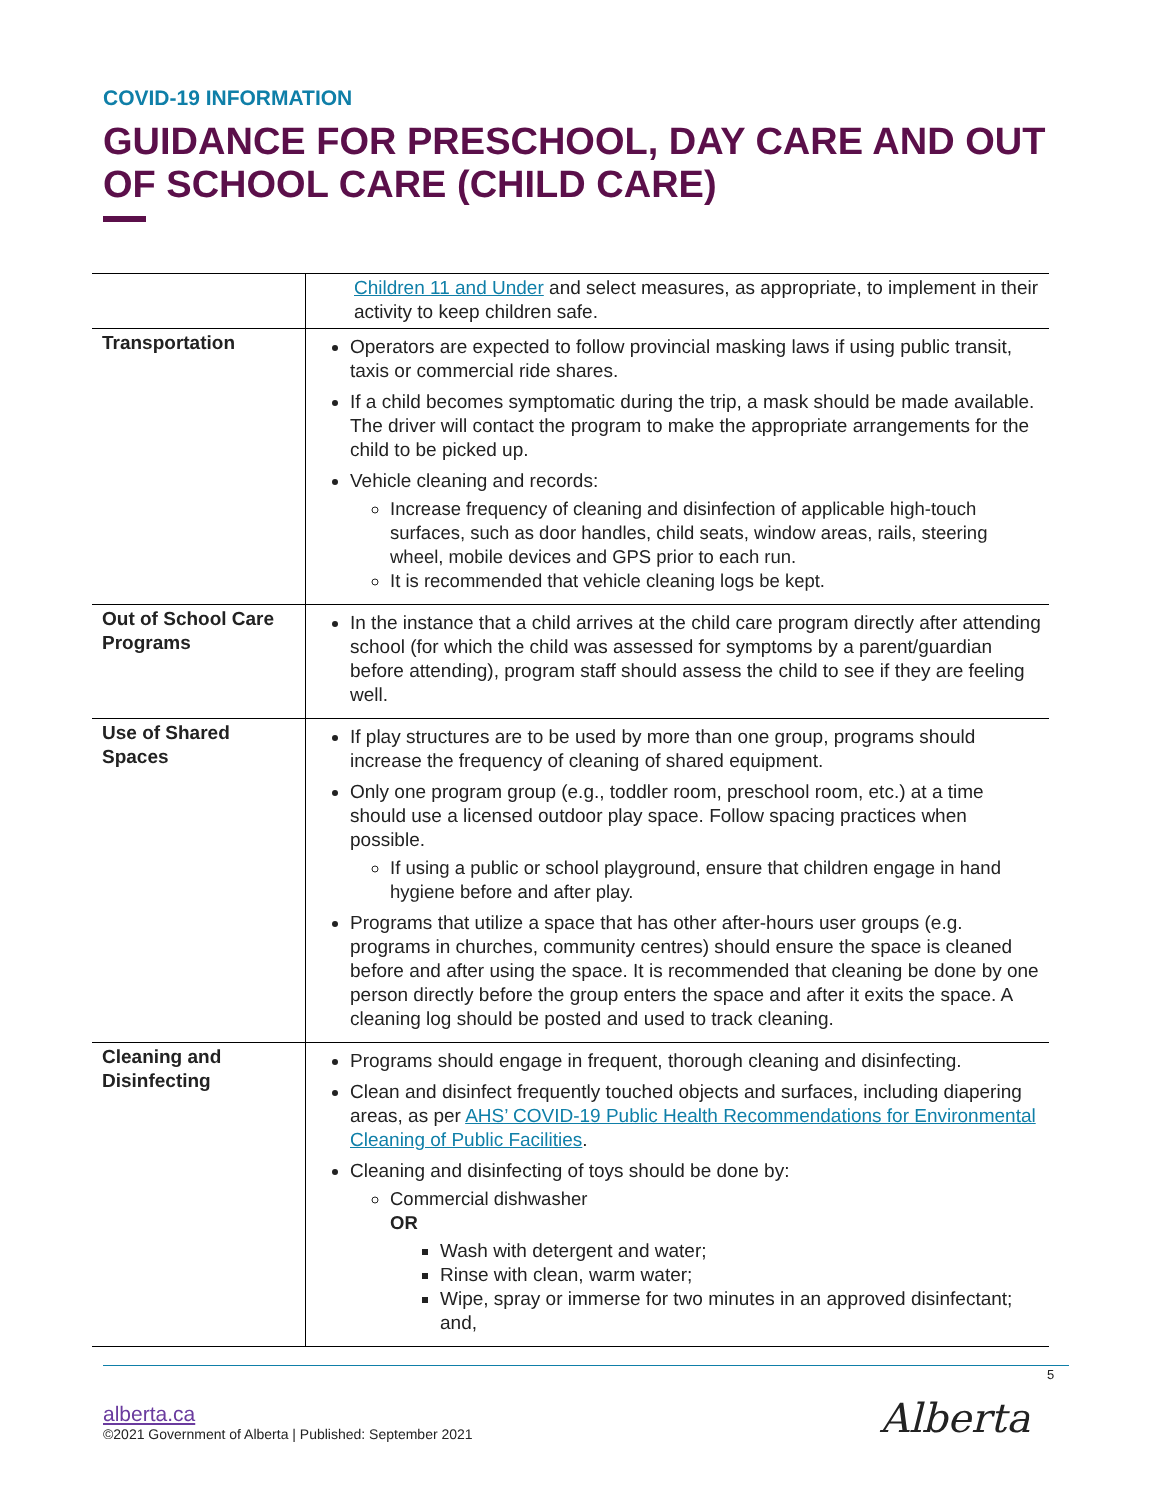COVID-19 INFORMATION
GUIDANCE FOR PRESCHOOL, DAY CARE AND OUT OF SCHOOL CARE (CHILD CARE)
| | Children 11 and Under and select measures, as appropriate, to implement in their activity to keep children safe. |
| Transportation | Operators are expected to follow provincial masking laws if using public transit, taxis or commercial ride shares. If a child becomes symptomatic during the trip, a mask should be made available. The driver will contact the program to make the appropriate arrangements for the child to be picked up. Vehicle cleaning and records: Increase frequency of cleaning and disinfection of applicable high-touch surfaces, such as door handles, child seats, window areas, rails, steering wheel, mobile devices and GPS prior to each run. It is recommended that vehicle cleaning logs be kept. |
| Out of School Care Programs | In the instance that a child arrives at the child care program directly after attending school (for which the child was assessed for symptoms by a parent/guardian before attending), program staff should assess the child to see if they are feeling well. |
| Use of Shared Spaces | If play structures are to be used by more than one group, programs should increase the frequency of cleaning of shared equipment. Only one program group (e.g., toddler room, preschool room, etc.) at a time should use a licensed outdoor play space. Follow spacing practices when possible. If using a public or school playground, ensure that children engage in hand hygiene before and after play. Programs that utilize a space that has other after-hours user groups (e.g. programs in churches, community centres) should ensure the space is cleaned before and after using the space. It is recommended that cleaning be done by one person directly before the group enters the space and after it exits the space. A cleaning log should be posted and used to track cleaning. |
| Cleaning and Disinfecting | Programs should engage in frequent, thorough cleaning and disinfecting. Clean and disinfect frequently touched objects and surfaces, including diapering areas, as per AHS’ COVID-19 Public Health Recommendations for Environmental Cleaning of Public Facilities . Cleaning and disinfecting of toys should be done by: Commercial dishwasher OR Wash with detergent and water; Rinse with clean, warm water; Wipe, spray or immerse for two minutes in an approved disinfectant; and, |
5
alberta.ca
©2021 Government of Alberta | Published: September 2021
Alberta